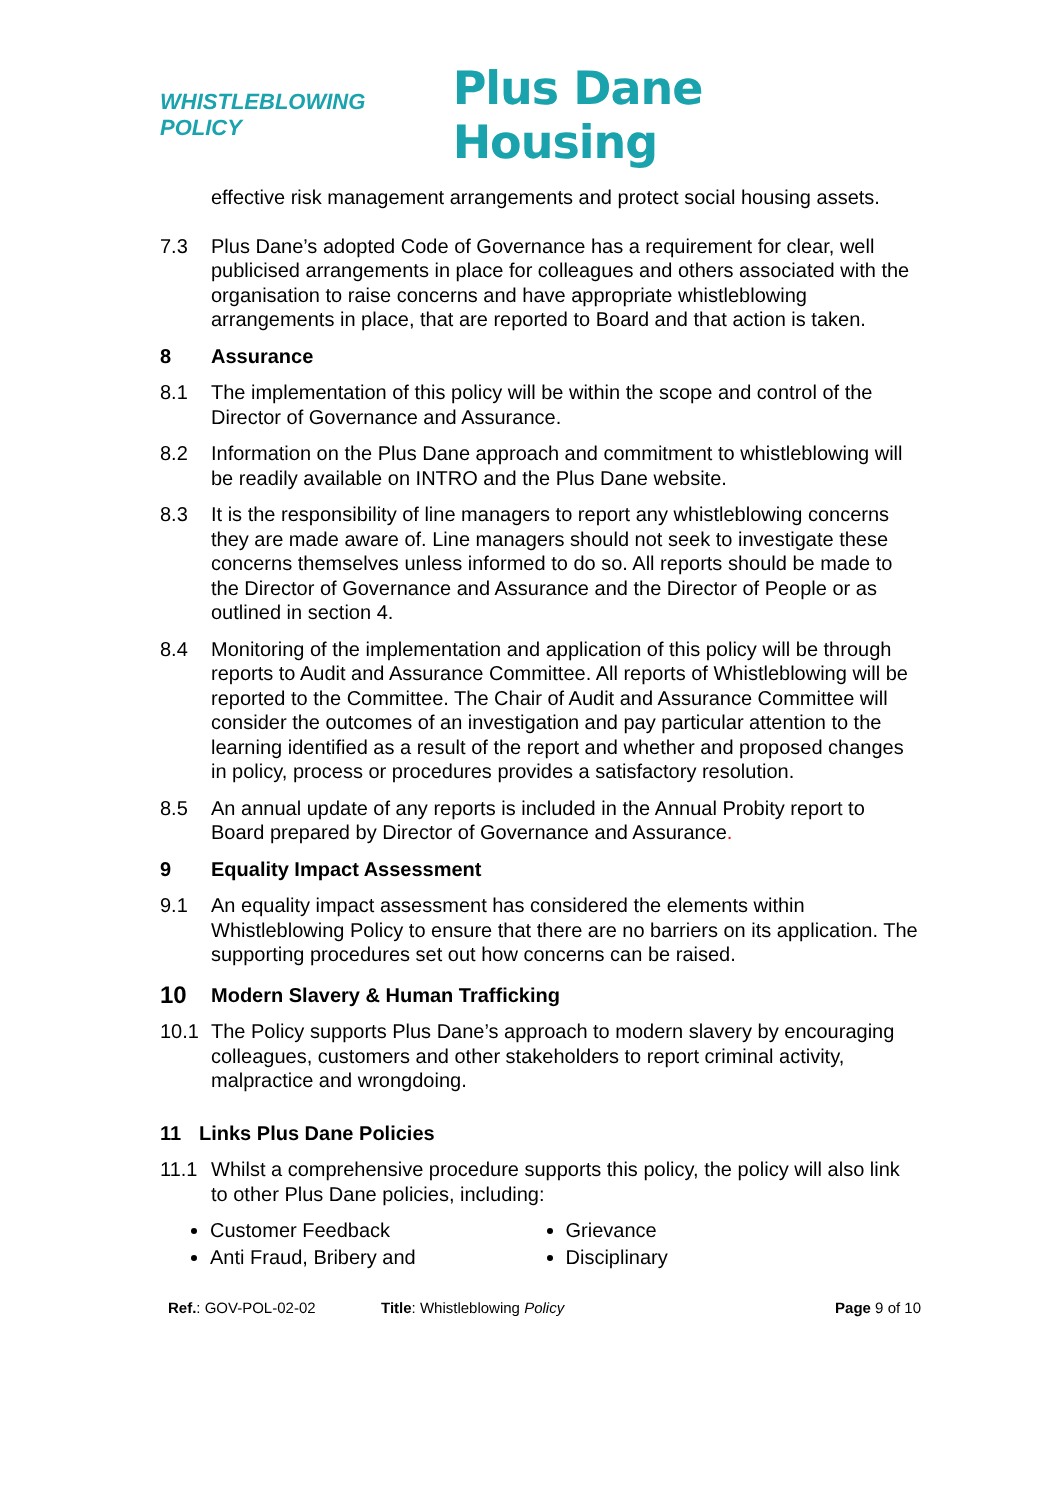WHISTLEBLOWING POLICY
Plus Dane Housing
effective risk management arrangements and protect social housing assets.
7.3 Plus Dane’s adopted Code of Governance has a requirement for clear, well publicised arrangements in place for colleagues and others associated with the organisation to raise concerns and have appropriate whistleblowing arrangements in place, that are reported to Board and that action is taken.
8 Assurance
8.1 The implementation of this policy will be within the scope and control of the Director of Governance and Assurance.
8.2 Information on the Plus Dane approach and commitment to whistleblowing will be readily available on INTRO and the Plus Dane website.
8.3 It is the responsibility of line managers to report any whistleblowing concerns they are made aware of. Line managers should not seek to investigate these concerns themselves unless informed to do so. All reports should be made to the Director of Governance and Assurance and the Director of People or as outlined in section 4.
8.4 Monitoring of the implementation and application of this policy will be through reports to Audit and Assurance Committee. All reports of Whistleblowing will be reported to the Committee. The Chair of Audit and Assurance Committee will consider the outcomes of an investigation and pay particular attention to the learning identified as a result of the report and whether and proposed changes in policy, process or procedures provides a satisfactory resolution.
8.5 An annual update of any reports is included in the Annual Probity report to Board prepared by Director of Governance and Assurance.
9 Equality Impact Assessment
9.1 An equality impact assessment has considered the elements within Whistleblowing Policy to ensure that there are no barriers on its application. The supporting procedures set out how concerns can be raised.
10 Modern Slavery & Human Trafficking
10.1 The Policy supports Plus Dane’s approach to modern slavery by encouraging colleagues, customers and other stakeholders to report criminal activity, malpractice and wrongdoing.
11 Links Plus Dane Policies
11.1 Whilst a comprehensive procedure supports this policy, the policy will also link to other Plus Dane policies, including:
Customer Feedback
Grievance
Anti Fraud, Bribery and
Disciplinary
Ref.: GOV-POL-02-02 Title: Whistleblowing Policy Page 9 of 10